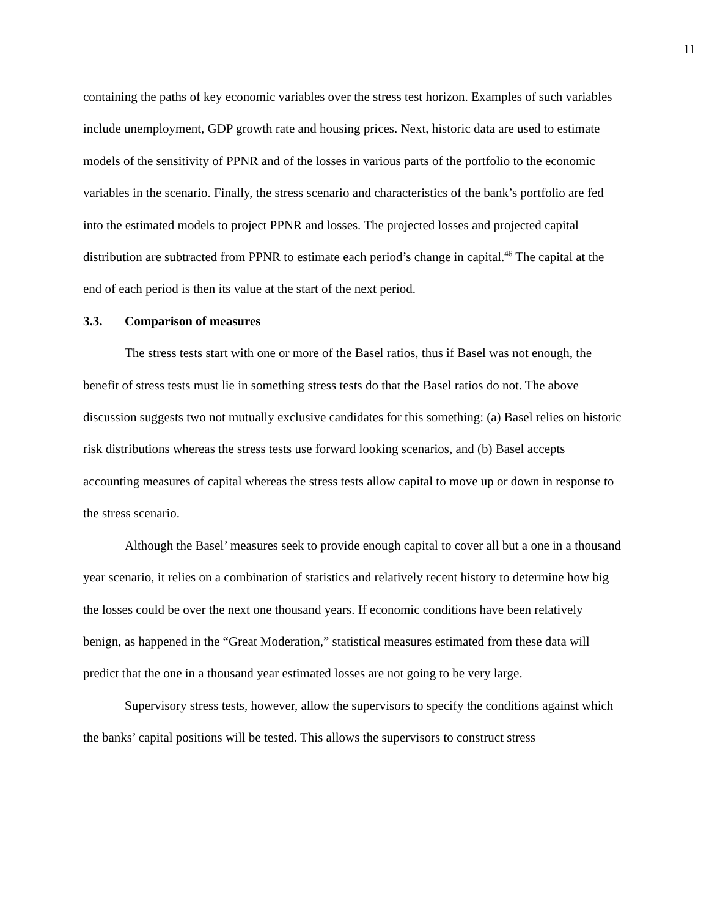11
containing the paths of key economic variables over the stress test horizon. Examples of such variables include unemployment, GDP growth rate and housing prices. Next, historic data are used to estimate models of the sensitivity of PPNR and of the losses in various parts of the portfolio to the economic variables in the scenario. Finally, the stress scenario and characteristics of the bank’s portfolio are fed into the estimated models to project PPNR and losses. The projected losses and projected capital distribution are subtracted from PPNR to estimate each period’s change in capital.<sup>46</sup> The capital at the end of each period is then its value at the start of the next period.
3.3. Comparison of measures
The stress tests start with one or more of the Basel ratios, thus if Basel was not enough, the benefit of stress tests must lie in something stress tests do that the Basel ratios do not. The above discussion suggests two not mutually exclusive candidates for this something: (a) Basel relies on historic risk distributions whereas the stress tests use forward looking scenarios, and (b) Basel accepts accounting measures of capital whereas the stress tests allow capital to move up or down in response to the stress scenario.
Although the Basel’ measures seek to provide enough capital to cover all but a one in a thousand year scenario, it relies on a combination of statistics and relatively recent history to determine how big the losses could be over the next one thousand years. If economic conditions have been relatively benign, as happened in the “Great Moderation,” statistical measures estimated from these data will predict that the one in a thousand year estimated losses are not going to be very large.
Supervisory stress tests, however, allow the supervisors to specify the conditions against which the banks’ capital positions will be tested. This allows the supervisors to construct stress